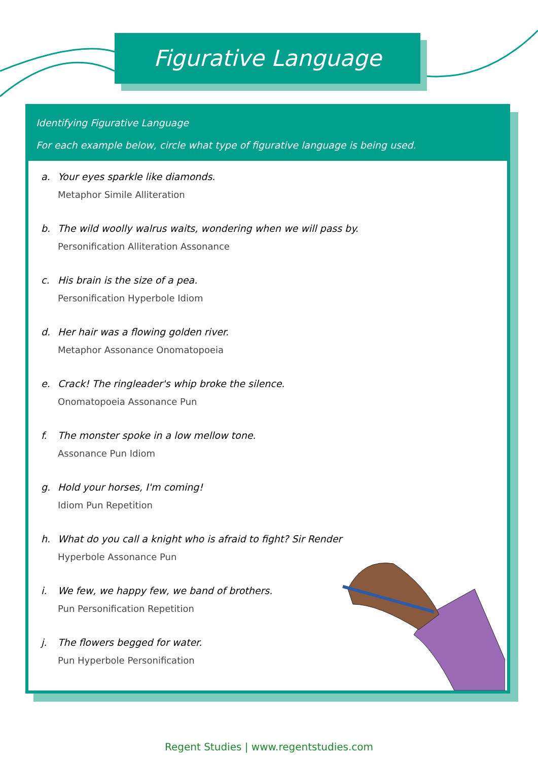Figurative Language
Identifying Figurative Language
For each example below, circle what type of figurative language is being used.
a. Your eyes sparkle like diamonds.
Metaphor Simile Alliteration
b. The wild woolly walrus waits, wondering when we will pass by.
Personification Alliteration Assonance
c. His brain is the size of a pea.
Personification Hyperbole Idiom
d. Her hair was a flowing golden river.
Metaphor Assonance Onomatopoeia
e. Crack! The ringleader's whip broke the silence.
Onomatopoeia Assonance Pun
f. The monster spoke in a low mellow tone.
Assonance Pun Idiom
g. Hold your horses, I'm coming!
Idiom Pun Repetition
h. What do you call a knight who is afraid to fight? Sir Render
Hyperbole Assonance Pun
i. We few, we happy few, we band of brothers.
Pun Personification Repetition
j. The flowers begged for water.
Pun Hyperbole Personification
Regent Studies | www.regentstudies.com